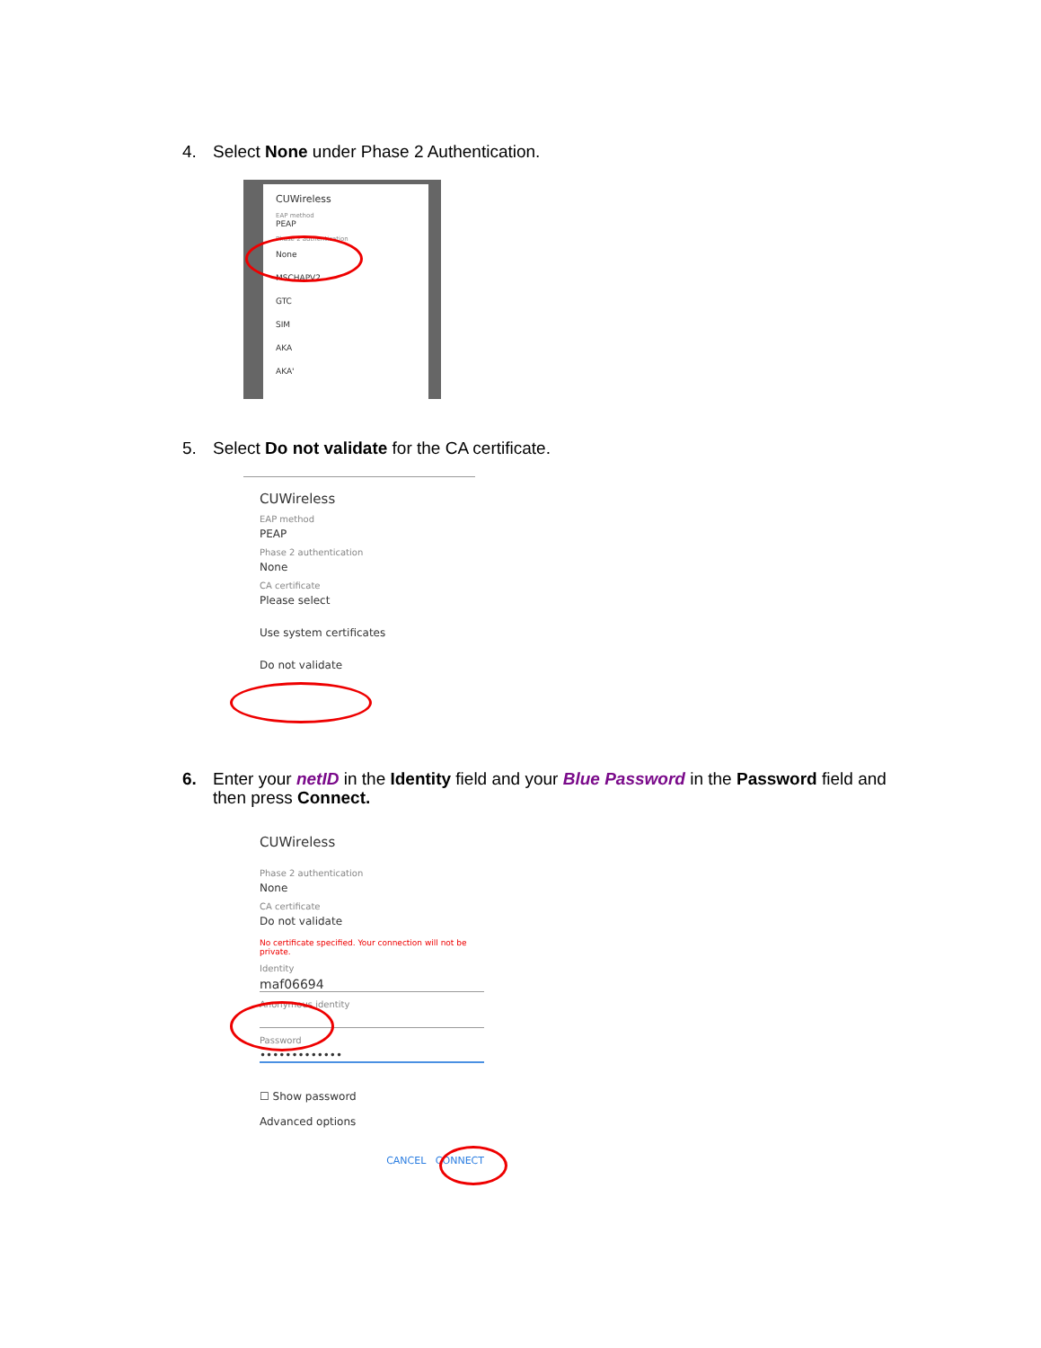4. Select None under Phase 2 Authentication.
CUWireless
EAP method
PEAP
Phase 2 authentication
None
MSCHAPV2
GTC
SIM
AKA
AKA'
5. Select Do not validate for the CA certificate.
CUWireless
EAP method
PEAP
Phase 2 authentication
None
CA certificate
Please select
Use system certificates
Do not validate
6. Enter your netID in the Identity field and your Blue Password in the Password field and then press Connect.
CUWireless
Phase 2 authentication
None
CA certificate
Do not validate
No certificate specified. Your connection will not be private.
Identity
maf06694
Anonymous identity
Password
•••••••••••••
☐ Show password
Advanced options
CANCEL CONNECT